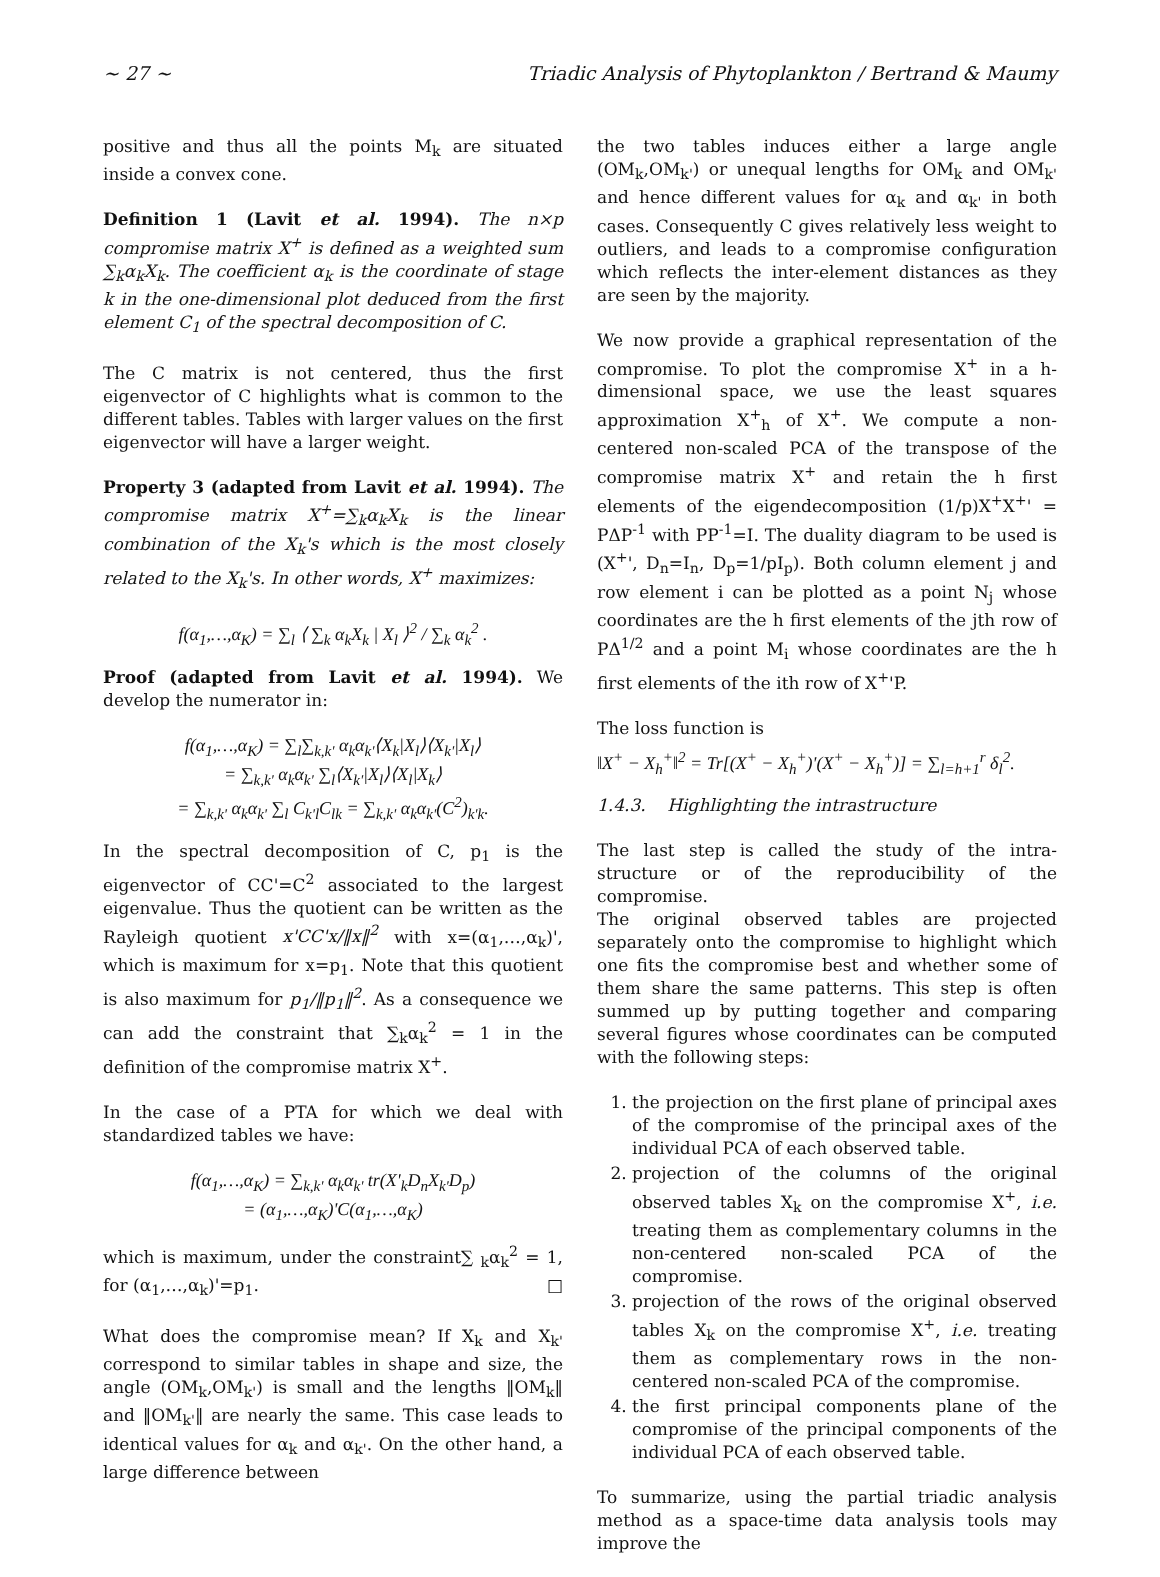~ 27 ~ Triadic Analysis of Phytoplankton / Bertrand & Maumy
positive and thus all the points M<sub>k</sub> are situated inside a convex cone.
Definition 1 (Lavit et al. 1994). The n×p compromise matrix X<sup>+</sup> is defined as a weighted sum ∑<sub>k</sub>α<sub>k</sub>X<sub>k</sub>. The coefficient α<sub>k</sub> is the coordinate of stage k in the one-dimensional plot deduced from the first element C<sub>1</sub> of the spectral decomposition of C.
The C matrix is not centered, thus the first eigenvector of C highlights what is common to the different tables. Tables with larger values on the first eigenvector will have a larger weight.
Property 3 (adapted from Lavit et al. 1994). The compromise matrix X<sup>+</sup>=∑<sub>k</sub>α<sub>k</sub>X<sub>k</sub> is the linear combination of the X<sub>k</sub>'s which is the most closely related to the X<sub>k</sub>'s. In other words, X<sup>+</sup> maximizes:
f(α<sub>1</sub>,…,α<sub>K</sub>) = ∑<sub>l</sub> ⟨ ∑<sub>k</sub> α<sub>k</sub>X<sub>k</sub> | X<sub>l</sub> ⟩<sup>2</sup> / ∑<sub>k</sub> α<sub>k</sub><sup>2</sup> .
Proof (adapted from Lavit et al. 1994). We develop the numerator in:
f(α<sub>1</sub>,…,α<sub>K</sub>) = ∑<sub>l</sub>∑<sub>k,k'</sub> α<sub>k</sub>α<sub>k'</sub>⟨X<sub>k</sub>|X<sub>l</sub>⟩⟨X<sub>k'</sub>|X<sub>l</sub>⟩
= ∑<sub>k,k'</sub> α<sub>k</sub>α<sub>k'</sub> ∑<sub>l</sub>⟨X<sub>k'</sub>|X<sub>l</sub>⟩⟨X<sub>l</sub>|X<sub>k</sub>⟩
= ∑<sub>k,k'</sub> α<sub>k</sub>α<sub>k'</sub> ∑<sub>l</sub> C<sub>k'l</sub>C<sub>lk</sub> = ∑<sub>k,k'</sub> α<sub>k</sub>α<sub>k'</sub>(C<sup>2</sup>)<sub>k'k</sub>.
In the spectral decomposition of C, p<sub>1</sub> is the eigenvector of CC'=C<sup>2</sup> associated to the largest eigenvalue. Thus the quotient can be written as the Rayleigh quotient x'CC'x/‖x‖<sup>2</sup> with x=(α<sub>1</sub>,…,α<sub>k</sub>)', which is maximum for x=p<sub>1</sub>. Note that this quotient is also maximum for p<sub>1</sub>/‖p<sub>1</sub>‖<sup>2</sup>. As a consequence we can add the constraint that ∑<sub>k</sub>α<sub>k</sub><sup>2</sup> = 1 in the definition of the compromise matrix X<sup>+</sup>.
In the case of a PTA for which we deal with standardized tables we have:
f(α<sub>1</sub>,…,α<sub>K</sub>) = ∑<sub>k,k'</sub> α<sub>k</sub>α<sub>k'</sub> tr(X'<sub>k</sub>D<sub>n</sub>X<sub>k'</sub>D<sub>p</sub>)
= (α<sub>1</sub>,…,α<sub>K</sub>)'C(α<sub>1</sub>,…,α<sub>K</sub>)
which is maximum, under the constraint∑ <sub>k</sub>α<sub>k</sub><sup>2</sup> = 1, for (α<sub>1</sub>,…,α<sub>k</sub>)'=p<sub>1</sub>. □
What does the compromise mean? If X<sub>k</sub> and X<sub>k'</sub> correspond to similar tables in shape and size, the angle (OM<sub>k</sub>,OM<sub>k'</sub>) is small and the lengths ‖OM<sub>k</sub>‖ and ‖OM<sub>k'</sub>‖ are nearly the same. This case leads to identical values for α<sub>k</sub> and α<sub>k'</sub>. On the other hand, a large difference between
the two tables induces either a large angle (OM<sub>k</sub>,OM<sub>k'</sub>) or unequal lengths for OM<sub>k</sub> and OM<sub>k'</sub> and hence different values for α<sub>k</sub> and α<sub>k'</sub> in both cases. Consequently C gives relatively less weight to outliers, and leads to a compromise configuration which reflects the inter-element distances as they are seen by the majority.
We now provide a graphical representation of the compromise. To plot the compromise X<sup>+</sup> in a h-dimensional space, we use the least squares approximation X<sup>+</sup><sub>h</sub> of X<sup>+</sup>. We compute a non-centered non-scaled PCA of the transpose of the compromise matrix X<sup>+</sup> and retain the h first elements of the eigendecomposition (1/p)X<sup>+</sup>X<sup>+</sup>' = PΔP<sup>-1</sup> with PP<sup>-1</sup>=I. The duality diagram to be used is (X<sup>+</sup>', D<sub>n</sub>=I<sub>n</sub>, D<sub>p</sub>=1/pI<sub>p</sub>). Both column element j and row element i can be plotted as a point N<sub>j</sub> whose coordinates are the h first elements of the jth row of PΔ<sup>1/2</sup> and a point M<sub>i</sub> whose coordinates are the h first elements of the ith row of X<sup>+</sup>'P.
The loss function is
‖X<sup>+</sup> − X<sub>h</sub><sup>+</sup>‖<sup>2</sup> = Tr[(X<sup>+</sup> − X<sub>h</sub><sup>+</sup>)'(X<sup>+</sup> − X<sub>h</sub><sup>+</sup>)] = ∑<sub>l=h+1</sub><sup>r</sup> δ<sub>l</sub><sup>2</sup>.
1.4.3. Highlighting the intrastructure
The last step is called the study of the intra-structure or of the reproducibility of the compromise.
The original observed tables are projected separately onto the compromise to highlight which one fits the compromise best and whether some of them share the same patterns. This step is often summed up by putting together and comparing several figures whose coordinates can be computed with the following steps:
1. the projection on the first plane of principal axes of the compromise of the principal axes of the individual PCA of each observed table.
2. projection of the columns of the original observed tables X<sub>k</sub> on the compromise X<sup>+</sup>, i.e. treating them as complementary columns in the non-centered non-scaled PCA of the compromise.
3. projection of the rows of the original observed tables X<sub>k</sub> on the compromise X<sup>+</sup>, i.e. treating them as complementary rows in the non-centered non-scaled PCA of the compromise.
4. the first principal components plane of the compromise of the principal components of the individual PCA of each observed table.
To summarize, using the partial triadic analysis method as a space-time data analysis tools may improve the